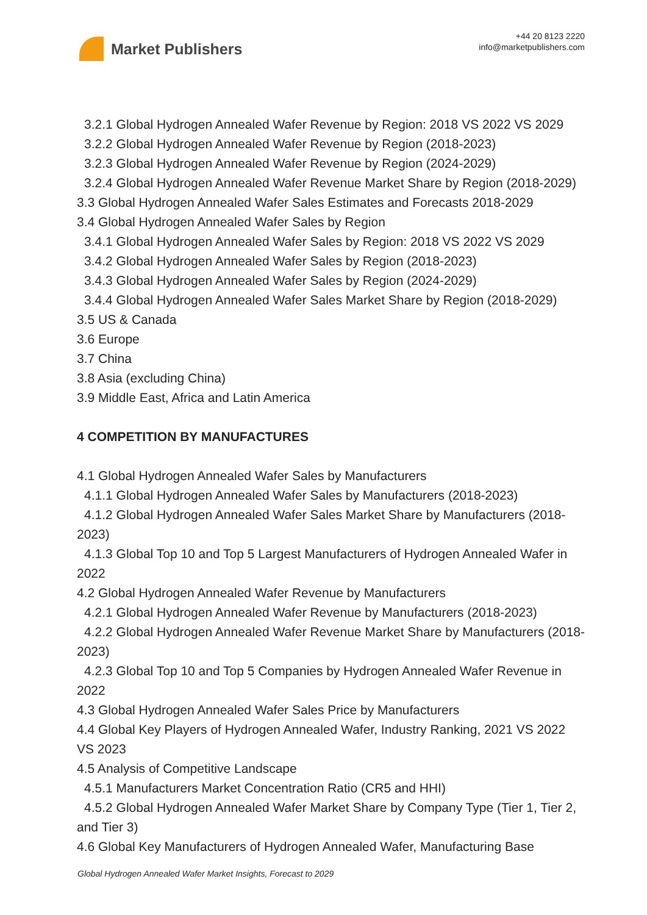Market Publishers
+44 20 8123 2220
info@marketpublishers.com
3.2.1 Global Hydrogen Annealed Wafer Revenue by Region: 2018 VS 2022 VS 2029
3.2.2 Global Hydrogen Annealed Wafer Revenue by Region (2018-2023)
3.2.3 Global Hydrogen Annealed Wafer Revenue by Region (2024-2029)
3.2.4 Global Hydrogen Annealed Wafer Revenue Market Share by Region (2018-2029)
3.3 Global Hydrogen Annealed Wafer Sales Estimates and Forecasts 2018-2029
3.4 Global Hydrogen Annealed Wafer Sales by Region
3.4.1 Global Hydrogen Annealed Wafer Sales by Region: 2018 VS 2022 VS 2029
3.4.2 Global Hydrogen Annealed Wafer Sales by Region (2018-2023)
3.4.3 Global Hydrogen Annealed Wafer Sales by Region (2024-2029)
3.4.4 Global Hydrogen Annealed Wafer Sales Market Share by Region (2018-2029)
3.5 US & Canada
3.6 Europe
3.7 China
3.8 Asia (excluding China)
3.9 Middle East, Africa and Latin America
4 COMPETITION BY MANUFACTURES
4.1 Global Hydrogen Annealed Wafer Sales by Manufacturers
4.1.1 Global Hydrogen Annealed Wafer Sales by Manufacturers (2018-2023)
4.1.2 Global Hydrogen Annealed Wafer Sales Market Share by Manufacturers (2018-2023)
4.1.3 Global Top 10 and Top 5 Largest Manufacturers of Hydrogen Annealed Wafer in 2022
4.2 Global Hydrogen Annealed Wafer Revenue by Manufacturers
4.2.1 Global Hydrogen Annealed Wafer Revenue by Manufacturers (2018-2023)
4.2.2 Global Hydrogen Annealed Wafer Revenue Market Share by Manufacturers (2018-2023)
4.2.3 Global Top 10 and Top 5 Companies by Hydrogen Annealed Wafer Revenue in 2022
4.3 Global Hydrogen Annealed Wafer Sales Price by Manufacturers
4.4 Global Key Players of Hydrogen Annealed Wafer, Industry Ranking, 2021 VS 2022 VS 2023
4.5 Analysis of Competitive Landscape
4.5.1 Manufacturers Market Concentration Ratio (CR5 and HHI)
4.5.2 Global Hydrogen Annealed Wafer Market Share by Company Type (Tier 1, Tier 2, and Tier 3)
4.6 Global Key Manufacturers of Hydrogen Annealed Wafer, Manufacturing Base
Global Hydrogen Annealed Wafer Market Insights, Forecast to 2029